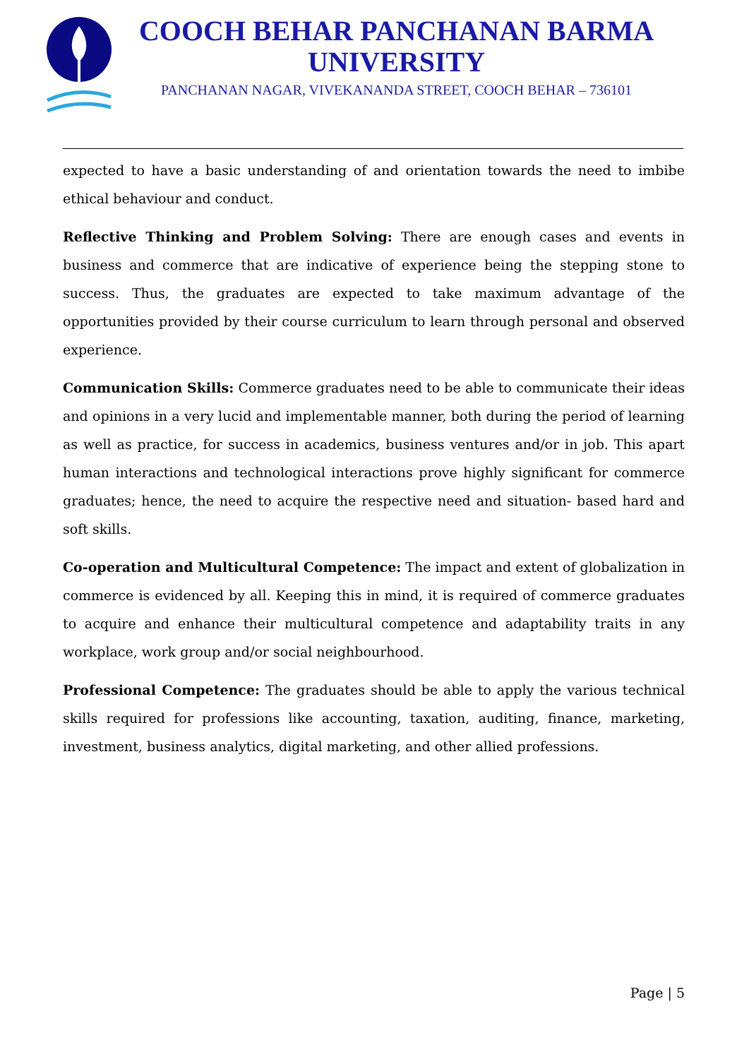COOCH BEHAR PANCHANAN BARMA UNIVERSITY
PANCHANAN NAGAR, VIVEKANANDA STREET, COOCH BEHAR – 736101
expected to have a basic understanding of and orientation towards the need to imbibe ethical behaviour and conduct.
Reflective Thinking and Problem Solving: There are enough cases and events in business and commerce that are indicative of experience being the stepping stone to success. Thus, the graduates are expected to take maximum advantage of the opportunities provided by their course curriculum to learn through personal and observed experience.
Communication Skills: Commerce graduates need to be able to communicate their ideas and opinions in a very lucid and implementable manner, both during the period of learning as well as practice, for success in academics, business ventures and/or in job. This apart human interactions and technological interactions prove highly significant for commerce graduates; hence, the need to acquire the respective need and situation- based hard and soft skills.
Co-operation and Multicultural Competence: The impact and extent of globalization in commerce is evidenced by all. Keeping this in mind, it is required of commerce graduates to acquire and enhance their multicultural competence and adaptability traits in any workplace, work group and/or social neighbourhood.
Professional Competence: The graduates should be able to apply the various technical skills required for professions like accounting, taxation, auditing, finance, marketing, investment, business analytics, digital marketing, and other allied professions.
Page | 5